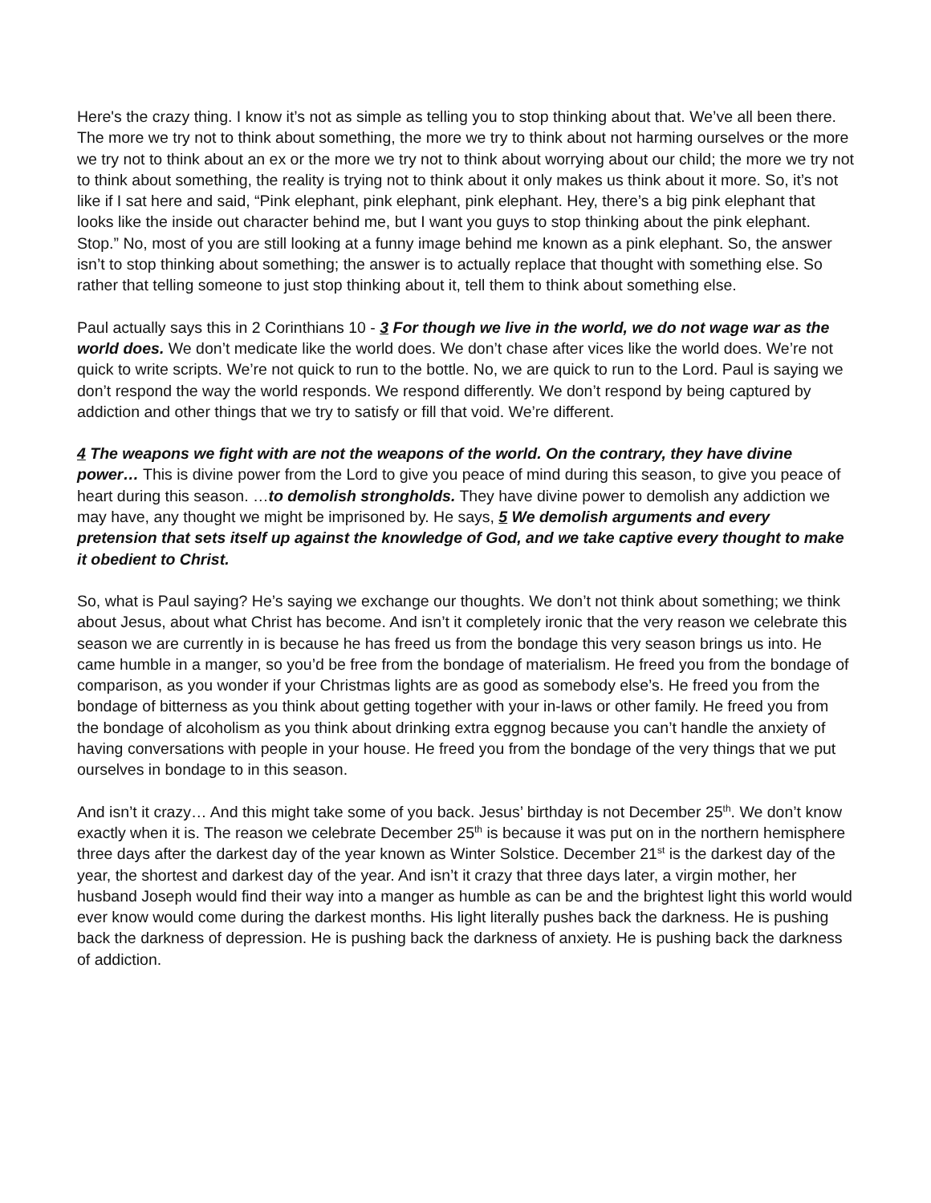Here's the crazy thing. I know it’s not as simple as telling you to stop thinking about that. We’ve all been there. The more we try not to think about something, the more we try to think about not harming ourselves or the more we try not to think about an ex or the more we try not to think about worrying about our child; the more we try not to think about something, the reality is trying not to think about it only makes us think about it more. So, it’s not like if I sat here and said, “Pink elephant, pink elephant, pink elephant. Hey, there’s a big pink elephant that looks like the inside out character behind me, but I want you guys to stop thinking about the pink elephant. Stop.” No, most of you are still looking at a funny image behind me known as a pink elephant. So, the answer isn’t to stop thinking about something; the answer is to actually replace that thought with something else. So rather that telling someone to just stop thinking about it, tell them to think about something else.
Paul actually says this in 2 Corinthians 10 - 3 For though we live in the world, we do not wage war as the world does. We don’t medicate like the world does. We don’t chase after vices like the world does. We’re not quick to write scripts. We’re not quick to run to the bottle. No, we are quick to run to the Lord. Paul is saying we don’t respond the way the world responds. We respond differently. We don’t respond by being captured by addiction and other things that we try to satisfy or fill that void. We’re different.
4 The weapons we fight with are not the weapons of the world. On the contrary, they have divine power… This is divine power from the Lord to give you peace of mind during this season, to give you peace of heart during this season. …to demolish strongholds. They have divine power to demolish any addiction we may have, any thought we might be imprisoned by. He says, 5 We demolish arguments and every pretension that sets itself up against the knowledge of God, and we take captive every thought to make it obedient to Christ.
So, what is Paul saying? He’s saying we exchange our thoughts. We don’t not think about something; we think about Jesus, about what Christ has become. And isn’t it completely ironic that the very reason we celebrate this season we are currently in is because he has freed us from the bondage this very season brings us into. He came humble in a manger, so you’d be free from the bondage of materialism. He freed you from the bondage of comparison, as you wonder if your Christmas lights are as good as somebody else’s. He freed you from the bondage of bitterness as you think about getting together with your in-laws or other family. He freed you from the bondage of alcoholism as you think about drinking extra eggnog because you can’t handle the anxiety of having conversations with people in your house. He freed you from the bondage of the very things that we put ourselves in bondage to in this season.
And isn’t it crazy… And this might take some of you back. Jesus’ birthday is not December 25<sup>th</sup>. We don’t know exactly when it is. The reason we celebrate December 25<sup>th</sup> is because it was put on in the northern hemisphere three days after the darkest day of the year known as Winter Solstice. December 21<sup>st</sup> is the darkest day of the year, the shortest and darkest day of the year. And isn’t it crazy that three days later, a virgin mother, her husband Joseph would find their way into a manger as humble as can be and the brightest light this world would ever know would come during the darkest months. His light literally pushes back the darkness. He is pushing back the darkness of depression. He is pushing back the darkness of anxiety. He is pushing back the darkness of addiction.